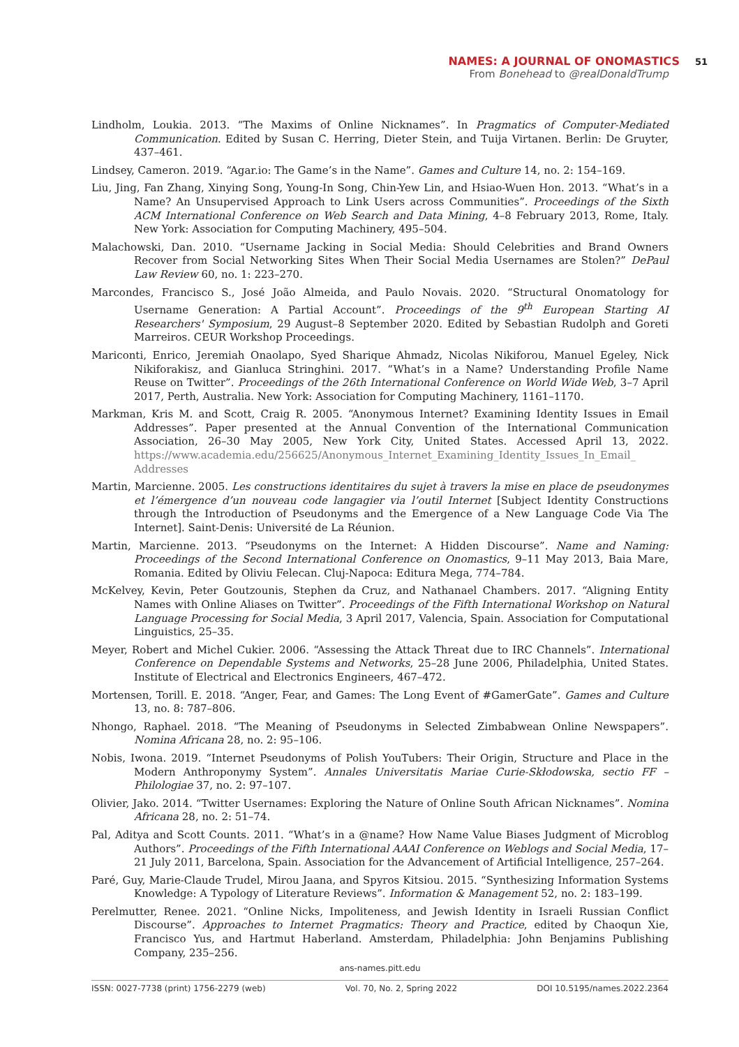NAMES: A JOURNAL OF ONOMASTICS 51
From Bonehead to @realDonaldTrump
Lindholm, Loukia. 2013. “The Maxims of Online Nicknames”. In Pragmatics of Computer-Mediated Communication. Edited by Susan C. Herring, Dieter Stein, and Tuija Virtanen. Berlin: De Gruyter, 437–461.
Lindsey, Cameron. 2019. “Agar.io: The Game’s in the Name”. Games and Culture 14, no. 2: 154–169.
Liu, Jing, Fan Zhang, Xinying Song, Young-In Song, Chin-Yew Lin, and Hsiao-Wuen Hon. 2013. “What’s in a Name? An Unsupervised Approach to Link Users across Communities”. Proceedings of the Sixth ACM International Conference on Web Search and Data Mining, 4–8 February 2013, Rome, Italy. New York: Association for Computing Machinery, 495–504.
Malachowski, Dan. 2010. “Username Jacking in Social Media: Should Celebrities and Brand Owners Recover from Social Networking Sites When Their Social Media Usernames are Stolen?” DePaul Law Review 60, no. 1: 223–270.
Marcondes, Francisco S., José João Almeida, and Paulo Novais. 2020. “Structural Onomatology for Username Generation: A Partial Account”. Proceedings of the 9<sup>th</sup> European Starting AI Researchers' Symposium, 29 August–8 September 2020. Edited by Sebastian Rudolph and Goreti Marreiros. CEUR Workshop Proceedings.
Mariconti, Enrico, Jeremiah Onaolapo, Syed Sharique Ahmadz, Nicolas Nikiforou, Manuel Egeley, Nick Nikiforakisz, and Gianluca Stringhini. 2017. “What’s in a Name? Understanding Profile Name Reuse on Twitter”. Proceedings of the 26th International Conference on World Wide Web, 3–7 April 2017, Perth, Australia. New York: Association for Computing Machinery, 1161–1170.
Markman, Kris M. and Scott, Craig R. 2005. “Anonymous Internet? Examining Identity Issues in Email Addresses”. Paper presented at the Annual Convention of the International Communication Association, 26–30 May 2005, New York City, United States. Accessed April 13, 2022. https://www.academia.edu/256625/Anonymous_Internet_Examining_Identity_Issues_In_Email_ Addresses
Martin, Marcienne. 2005. Les constructions identitaires du sujet à travers la mise en place de pseudonymes et l’émergence d’un nouveau code langagier via l’outil Internet [Subject Identity Constructions through the Introduction of Pseudonyms and the Emergence of a New Language Code Via The Internet]. Saint-Denis: Université de La Réunion.
Martin, Marcienne. 2013. “Pseudonyms on the Internet: A Hidden Discourse”. Name and Naming: Proceedings of the Second International Conference on Onomastics, 9–11 May 2013, Baia Mare, Romania. Edited by Oliviu Felecan. Cluj-Napoca: Editura Mega, 774–784.
McKelvey, Kevin, Peter Goutzounis, Stephen da Cruz, and Nathanael Chambers. 2017. “Aligning Entity Names with Online Aliases on Twitter”. Proceedings of the Fifth International Workshop on Natural Language Processing for Social Media, 3 April 2017, Valencia, Spain. Association for Computational Linguistics, 25–35.
Meyer, Robert and Michel Cukier. 2006. “Assessing the Attack Threat due to IRC Channels”. International Conference on Dependable Systems and Networks, 25–28 June 2006, Philadelphia, United States. Institute of Electrical and Electronics Engineers, 467–472.
Mortensen, Torill. E. 2018. “Anger, Fear, and Games: The Long Event of #GamerGate”. Games and Culture 13, no. 8: 787–806.
Nhongo, Raphael. 2018. “The Meaning of Pseudonyms in Selected Zimbabwean Online Newspapers”. Nomina Africana 28, no. 2: 95–106.
Nobis, Iwona. 2019. “Internet Pseudonyms of Polish YouTubers: Their Origin, Structure and Place in the Modern Anthroponymy System”. Annales Universitatis Mariae Curie-Skłodowska, sectio FF – Philologiae 37, no. 2: 97–107.
Olivier, Jako. 2014. “Twitter Usernames: Exploring the Nature of Online South African Nicknames”. Nomina Africana 28, no. 2: 51–74.
Pal, Aditya and Scott Counts. 2011. “What’s in a @name? How Name Value Biases Judgment of Microblog Authors”. Proceedings of the Fifth International AAAI Conference on Weblogs and Social Media, 17–21 July 2011, Barcelona, Spain. Association for the Advancement of Artificial Intelligence, 257–264.
Paré, Guy, Marie-Claude Trudel, Mirou Jaana, and Spyros Kitsiou. 2015. “Synthesizing Information Systems Knowledge: A Typology of Literature Reviews”. Information & Management 52, no. 2: 183–199.
Perelmutter, Renee. 2021. “Online Nicks, Impoliteness, and Jewish Identity in Israeli Russian Conflict Discourse”. Approaches to Internet Pragmatics: Theory and Practice, edited by Chaoqun Xie, Francisco Yus, and Hartmut Haberland. Amsterdam, Philadelphia: John Benjamins Publishing Company, 235–256.
ans-names.pitt.edu
ISSN: 0027-7738 (print) 1756-2279 (web) Vol. 70, No. 2, Spring 2022 DOI 10.5195/names.2022.2364